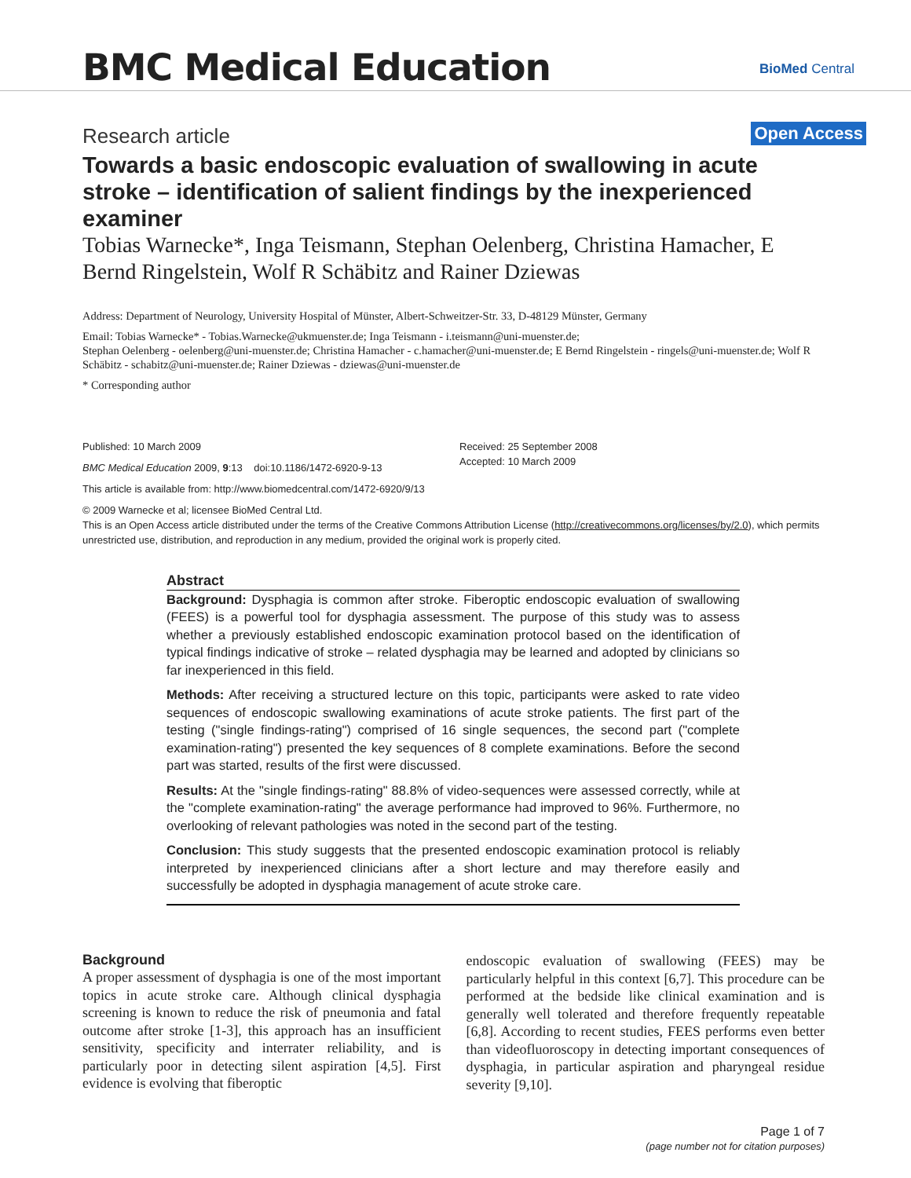BMC Medical Education BioMed Central
Research article Open Access
Towards a basic endoscopic evaluation of swallowing in acute stroke – identification of salient findings by the inexperienced examiner
Tobias Warnecke*, Inga Teismann, Stephan Oelenberg, Christina Hamacher, E Bernd Ringelstein, Wolf R Schäbitz and Rainer Dziewas
Address: Department of Neurology, University Hospital of Münster, Albert-Schweitzer-Str. 33, D-48129 Münster, Germany
Email: Tobias Warnecke* - Tobias.Warnecke@ukmuenster.de; Inga Teismann - i.teismann@uni-muenster.de;
Stephan Oelenberg - oelenberg@uni-muenster.de; Christina Hamacher - c.hamacher@uni-muenster.de; E Bernd Ringelstein - ringels@uni-muenster.de; Wolf R Schäbitz - schabitz@uni-muenster.de; Rainer Dziewas - dziewas@uni-muenster.de
* Corresponding author
Published: 10 March 2009
BMC Medical Education 2009, 9:13 doi:10.1186/1472-6920-9-13
This article is available from: http://www.biomedcentral.com/1472-6920/9/13
Received: 25 September 2008
Accepted: 10 March 2009
© 2009 Warnecke et al; licensee BioMed Central Ltd.
This is an Open Access article distributed under the terms of the Creative Commons Attribution License (http://creativecommons.org/licenses/by/2.0), which permits unrestricted use, distribution, and reproduction in any medium, provided the original work is properly cited.
Abstract
Background: Dysphagia is common after stroke. Fiberoptic endoscopic evaluation of swallowing (FEES) is a powerful tool for dysphagia assessment. The purpose of this study was to assess whether a previously established endoscopic examination protocol based on the identification of typical findings indicative of stroke – related dysphagia may be learned and adopted by clinicians so far inexperienced in this field.
Methods: After receiving a structured lecture on this topic, participants were asked to rate video sequences of endoscopic swallowing examinations of acute stroke patients. The first part of the testing ("single findings-rating") comprised of 16 single sequences, the second part ("complete examination-rating") presented the key sequences of 8 complete examinations. Before the second part was started, results of the first were discussed.
Results: At the "single findings-rating" 88.8% of video-sequences were assessed correctly, while at the "complete examination-rating" the average performance had improved to 96%. Furthermore, no overlooking of relevant pathologies was noted in the second part of the testing.
Conclusion: This study suggests that the presented endoscopic examination protocol is reliably interpreted by inexperienced clinicians after a short lecture and may therefore easily and successfully be adopted in dysphagia management of acute stroke care.
Background
A proper assessment of dysphagia is one of the most important topics in acute stroke care. Although clinical dysphagia screening is known to reduce the risk of pneumonia and fatal outcome after stroke [1-3], this approach has an insufficient sensitivity, specificity and interrater reliability, and is particularly poor in detecting silent aspiration [4,5]. First evidence is evolving that fiberoptic
endoscopic evaluation of swallowing (FEES) may be particularly helpful in this context [6,7]. This procedure can be performed at the bedside like clinical examination and is generally well tolerated and therefore frequently repeatable [6,8]. According to recent studies, FEES performs even better than videofluoroscopy in detecting important consequences of dysphagia, in particular aspiration and pharyngeal residue severity [9,10].
Page 1 of 7
(page number not for citation purposes)